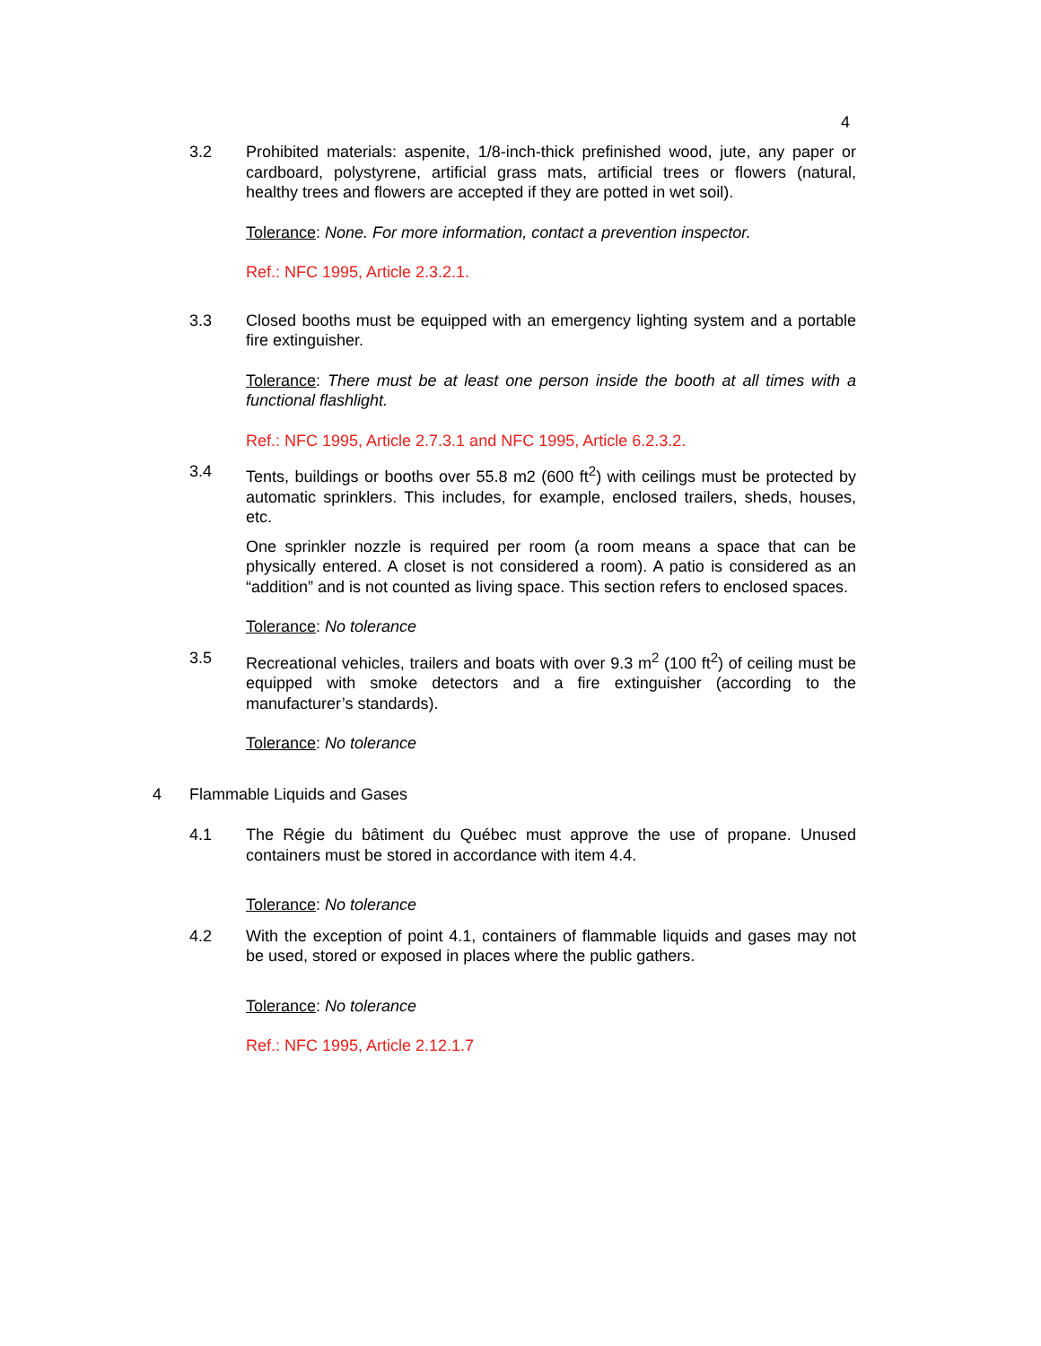4
3.2 Prohibited materials: aspenite, 1/8-inch-thick prefinished wood, jute, any paper or cardboard, polystyrene, artificial grass mats, artificial trees or flowers (natural, healthy trees and flowers are accepted if they are potted in wet soil).
Tolerance: None. For more information, contact a prevention inspector.
Ref.: NFC 1995, Article 2.3.2.1.
3.3 Closed booths must be equipped with an emergency lighting system and a portable fire extinguisher.
Tolerance: There must be at least one person inside the booth at all times with a functional flashlight.
Ref.: NFC 1995, Article 2.7.3.1 and NFC 1995, Article 6.2.3.2.
3.4 Tents, buildings or booths over 55.8 m2 (600 ft<sup>2</sup>) with ceilings must be protected by automatic sprinklers. This includes, for example, enclosed trailers, sheds, houses, etc.
One sprinkler nozzle is required per room (a room means a space that can be physically entered. A closet is not considered a room). A patio is considered as an “addition” and is not counted as living space. This section refers to enclosed spaces.
Tolerance: No tolerance
3.5 Recreational vehicles, trailers and boats with over 9.3 m<sup>2</sup> (100 ft<sup>2</sup>) of ceiling must be equipped with smoke detectors and a fire extinguisher (according to the manufacturer’s standards).
Tolerance: No tolerance
4 Flammable Liquids and Gases
4.1 The Régie du bâtiment du Québec must approve the use of propane. Unused containers must be stored in accordance with item 4.4.
Tolerance: No tolerance
4.2 With the exception of point 4.1, containers of flammable liquids and gases may not be used, stored or exposed in places where the public gathers.
Tolerance: No tolerance
Ref.: NFC 1995, Article 2.12.1.7